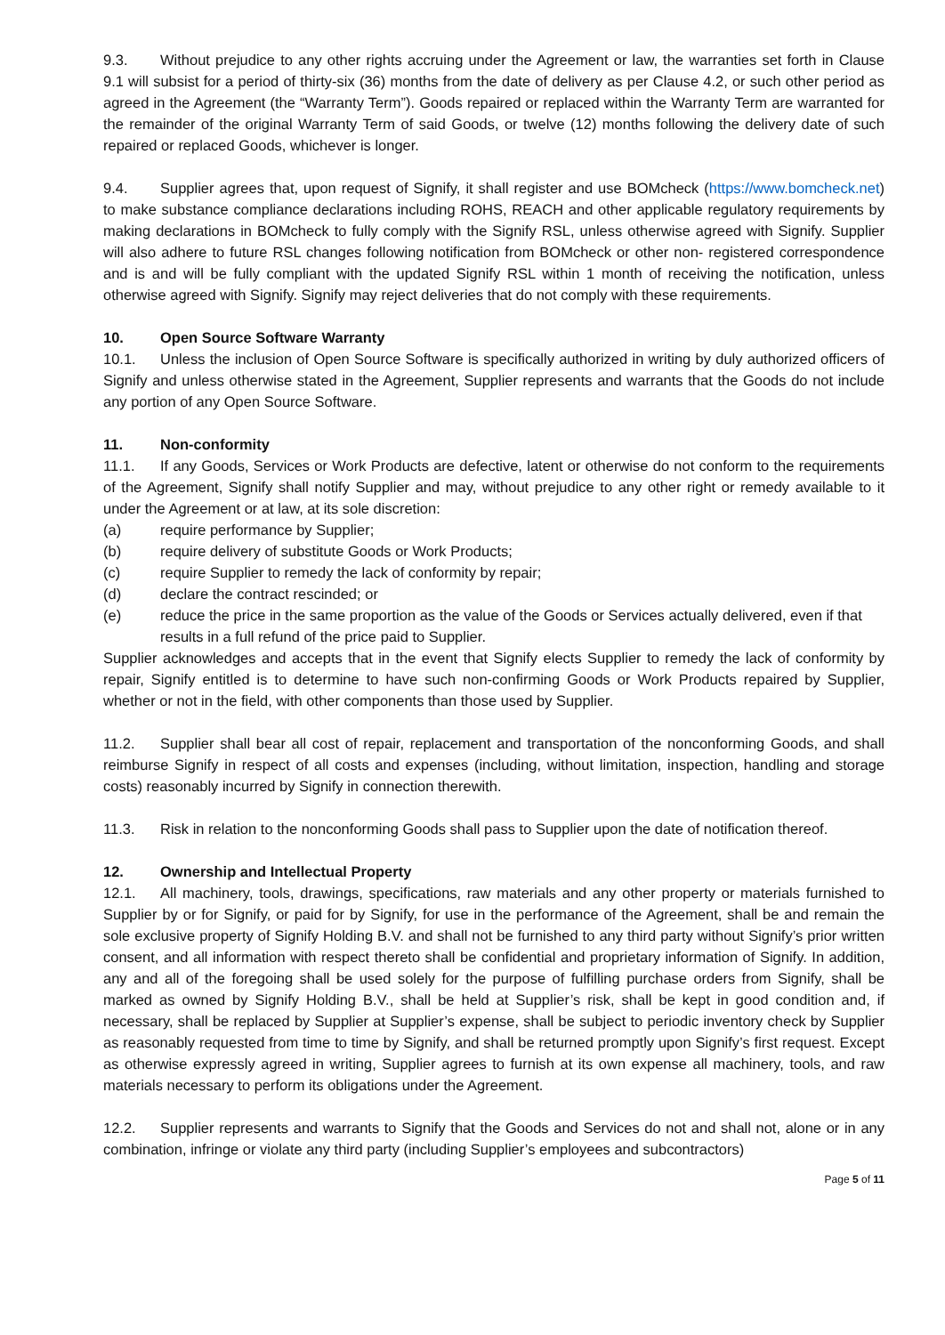9.3. Without prejudice to any other rights accruing under the Agreement or law, the warranties set forth in Clause 9.1 will subsist for a period of thirty-six (36) months from the date of delivery as per Clause 4.2, or such other period as agreed in the Agreement (the “Warranty Term”). Goods repaired or replaced within the Warranty Term are warranted for the remainder of the original Warranty Term of said Goods, or twelve (12) months following the delivery date of such repaired or replaced Goods, whichever is longer.
9.4. Supplier agrees that, upon request of Signify, it shall register and use BOMcheck (https://www.bomcheck.net) to make substance compliance declarations including ROHS, REACH and other applicable regulatory requirements by making declarations in BOMcheck to fully comply with the Signify RSL, unless otherwise agreed with Signify. Supplier will also adhere to future RSL changes following notification from BOMcheck or other non- registered correspondence and is and will be fully compliant with the updated Signify RSL within 1 month of receiving the notification, unless otherwise agreed with Signify. Signify may reject deliveries that do not comply with these requirements.
10. Open Source Software Warranty
10.1. Unless the inclusion of Open Source Software is specifically authorized in writing by duly authorized officers of Signify and unless otherwise stated in the Agreement, Supplier represents and warrants that the Goods do not include any portion of any Open Source Software.
11. Non-conformity
11.1. If any Goods, Services or Work Products are defective, latent or otherwise do not conform to the requirements of the Agreement, Signify shall notify Supplier and may, without prejudice to any other right or remedy available to it under the Agreement or at law, at its sole discretion:
(a) require performance by Supplier;
(b) require delivery of substitute Goods or Work Products;
(c) require Supplier to remedy the lack of conformity by repair;
(d) declare the contract rescinded; or
(e) reduce the price in the same proportion as the value of the Goods or Services actually delivered, even if that results in a full refund of the price paid to Supplier.
Supplier acknowledges and accepts that in the event that Signify elects Supplier to remedy the lack of conformity by repair, Signify entitled is to determine to have such non-confirming Goods or Work Products repaired by Supplier, whether or not in the field, with other components than those used by Supplier.
11.2. Supplier shall bear all cost of repair, replacement and transportation of the nonconforming Goods, and shall reimburse Signify in respect of all costs and expenses (including, without limitation, inspection, handling and storage costs) reasonably incurred by Signify in connection therewith.
11.3. Risk in relation to the nonconforming Goods shall pass to Supplier upon the date of notification thereof.
12. Ownership and Intellectual Property
12.1. All machinery, tools, drawings, specifications, raw materials and any other property or materials furnished to Supplier by or for Signify, or paid for by Signify, for use in the performance of the Agreement, shall be and remain the sole exclusive property of Signify Holding B.V. and shall not be furnished to any third party without Signify’s prior written consent, and all information with respect thereto shall be confidential and proprietary information of Signify. In addition, any and all of the foregoing shall be used solely for the purpose of fulfilling purchase orders from Signify, shall be marked as owned by Signify Holding B.V., shall be held at Supplier’s risk, shall be kept in good condition and, if necessary, shall be replaced by Supplier at Supplier’s expense, shall be subject to periodic inventory check by Supplier as reasonably requested from time to time by Signify, and shall be returned promptly upon Signify’s first request. Except as otherwise expressly agreed in writing, Supplier agrees to furnish at its own expense all machinery, tools, and raw materials necessary to perform its obligations under the Agreement.
12.2. Supplier represents and warrants to Signify that the Goods and Services do not and shall not, alone or in any combination, infringe or violate any third party (including Supplier’s employees and subcontractors)
Page 5 of 11